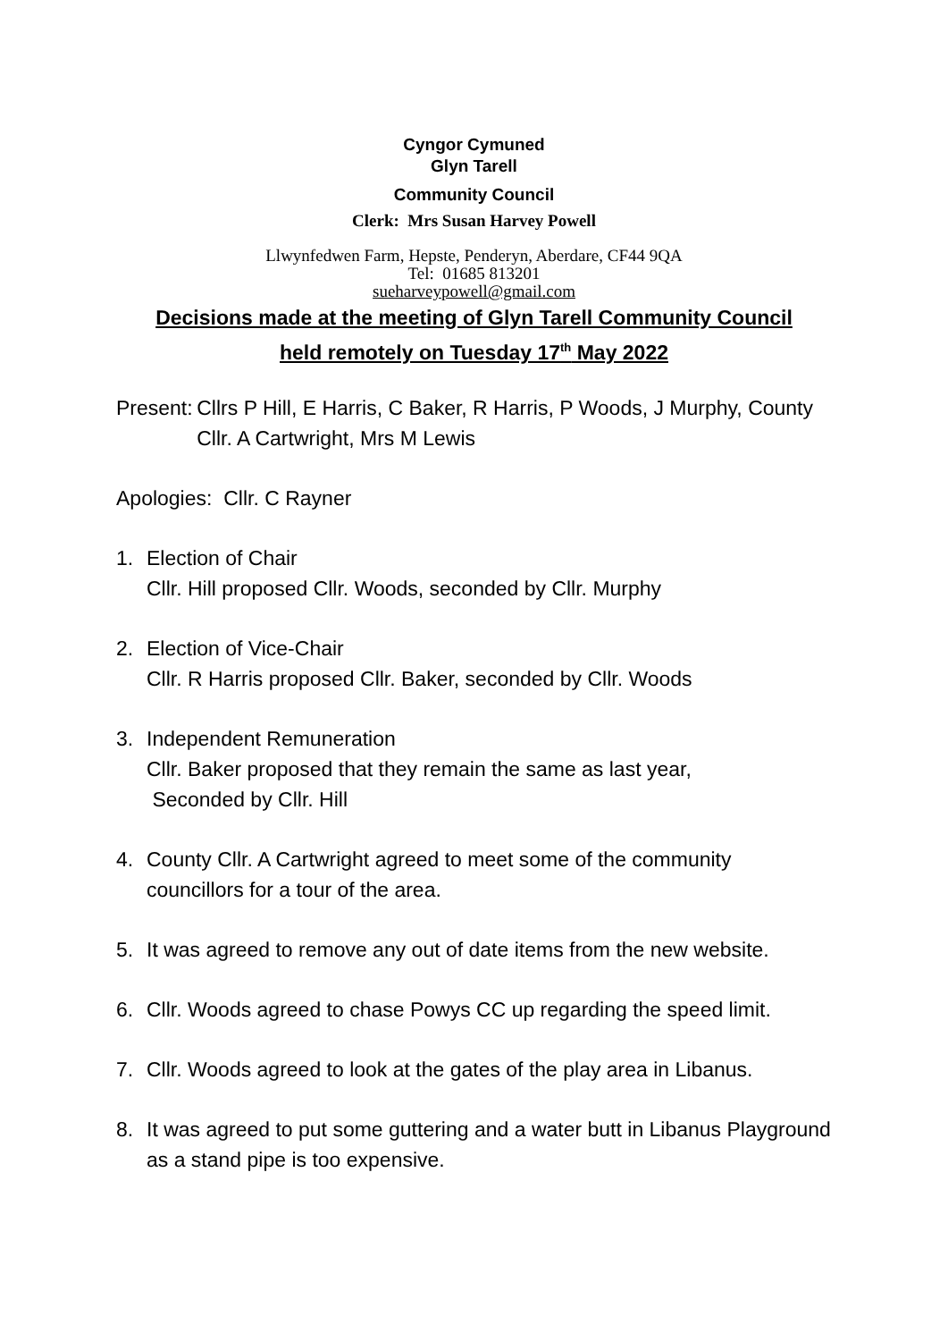Cyngor Cymuned
Glyn Tarell
Community Council
Clerk: Mrs Susan Harvey Powell
Llwynfedwen Farm, Hepste, Penderyn, Aberdare, CF44 9QA
Tel: 01685 813201
sueharveypowell@gmail.com
Decisions made at the meeting of Glyn Tarell Community Council
held remotely on Tuesday 17<sup>th</sup> May 2022
Present: Cllrs P Hill, E Harris, C Baker, R Harris, P Woods, J Murphy, County Cllr. A Cartwright, Mrs M Lewis
Apologies: Cllr. C Rayner
1. Election of Chair
Cllr. Hill proposed Cllr. Woods, seconded by Cllr. Murphy
2. Election of Vice-Chair
Cllr. R Harris proposed Cllr. Baker, seconded by Cllr. Woods
3. Independent Remuneration
Cllr. Baker proposed that they remain the same as last year,
Seconded by Cllr. Hill
4. County Cllr. A Cartwright agreed to meet some of the community councillors for a tour of the area.
5. It was agreed to remove any out of date items from the new website.
6. Cllr. Woods agreed to chase Powys CC up regarding the speed limit.
7. Cllr. Woods agreed to look at the gates of the play area in Libanus.
8. It was agreed to put some guttering and a water butt in Libanus Playground as a stand pipe is too expensive.